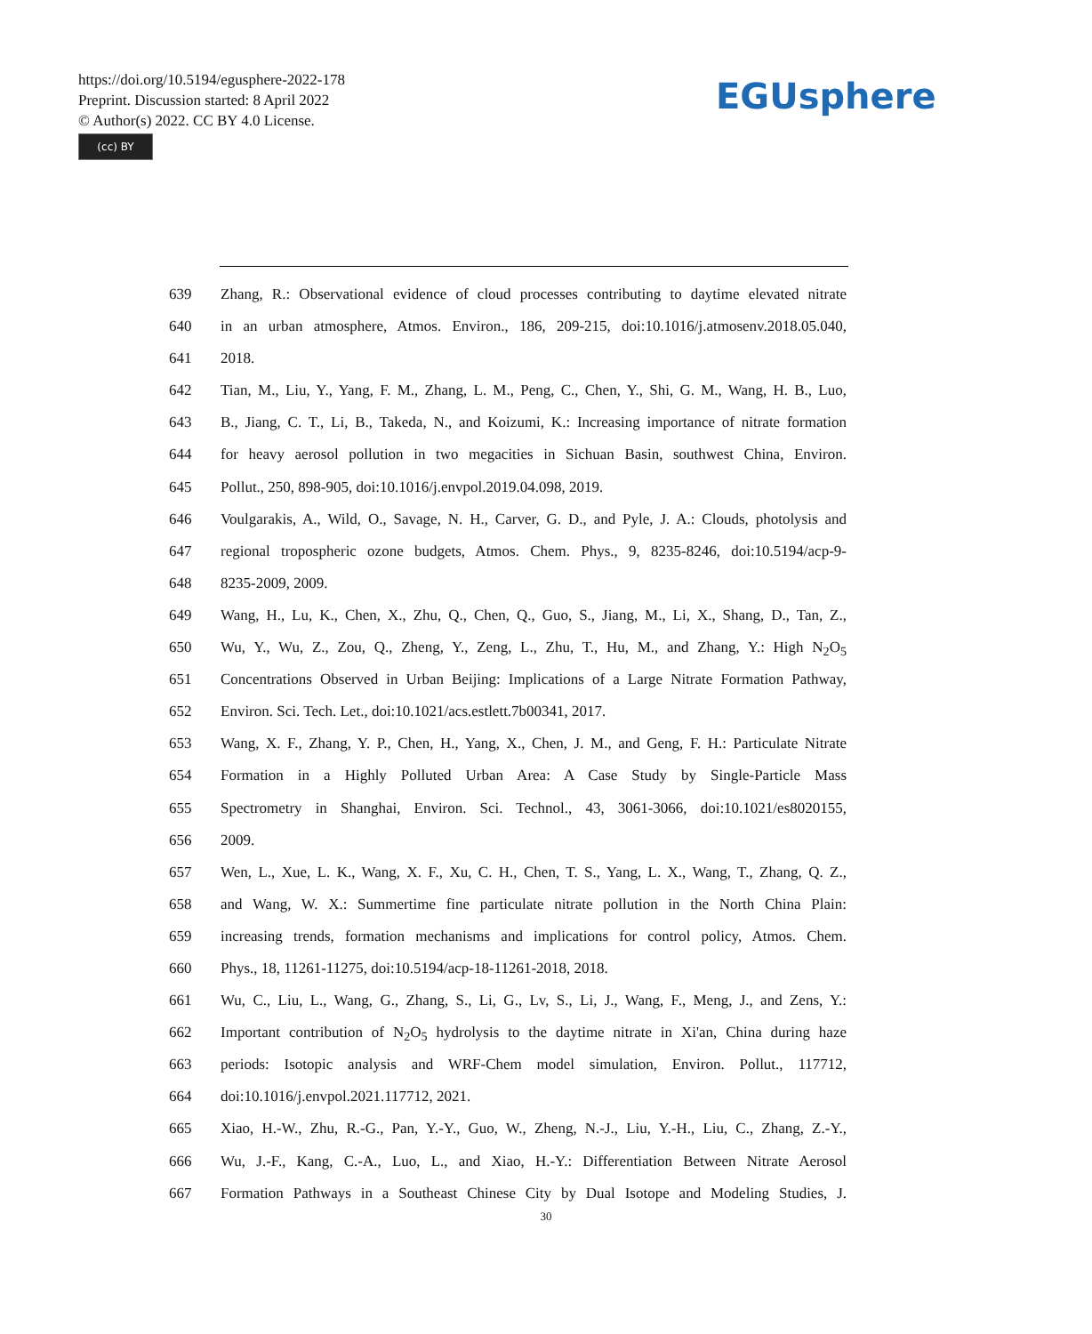https://doi.org/10.5194/egusphere-2022-178
Preprint. Discussion started: 8 April 2022
© Author(s) 2022. CC BY 4.0 License.
(cc) BY
EGUsphere
639 Zhang, R.: Observational evidence of cloud processes contributing to daytime elevated nitrate
640 in an urban atmosphere, Atmos. Environ., 186, 209-215, doi:10.1016/j.atmosenv.2018.05.040,
641 2018.
642 Tian, M., Liu, Y., Yang, F. M., Zhang, L. M., Peng, C., Chen, Y., Shi, G. M., Wang, H. B., Luo,
643 B., Jiang, C. T., Li, B., Takeda, N., and Koizumi, K.: Increasing importance of nitrate formation
644 for heavy aerosol pollution in two megacities in Sichuan Basin, southwest China, Environ.
645 Pollut., 250, 898-905, doi:10.1016/j.envpol.2019.04.098, 2019.
646 Voulgarakis, A., Wild, O., Savage, N. H., Carver, G. D., and Pyle, J. A.: Clouds, photolysis and
647 regional tropospheric ozone budgets, Atmos. Chem. Phys., 9, 8235-8246, doi:10.5194/acp-9-
648 8235-2009, 2009.
649 Wang, H., Lu, K., Chen, X., Zhu, Q., Chen, Q., Guo, S., Jiang, M., Li, X., Shang, D., Tan, Z.,
650 Wu, Y., Wu, Z., Zou, Q., Zheng, Y., Zeng, L., Zhu, T., Hu, M., and Zhang, Y.: High N<sub>2</sub>O<sub>5</sub>
651 Concentrations Observed in Urban Beijing: Implications of a Large Nitrate Formation Pathway,
652 Environ. Sci. Tech. Let., doi:10.1021/acs.estlett.7b00341, 2017.
653 Wang, X. F., Zhang, Y. P., Chen, H., Yang, X., Chen, J. M., and Geng, F. H.: Particulate Nitrate
654 Formation in a Highly Polluted Urban Area: A Case Study by Single-Particle Mass
655 Spectrometry in Shanghai, Environ. Sci. Technol., 43, 3061-3066, doi:10.1021/es8020155,
656 2009.
657 Wen, L., Xue, L. K., Wang, X. F., Xu, C. H., Chen, T. S., Yang, L. X., Wang, T., Zhang, Q. Z.,
658 and Wang, W. X.: Summertime fine particulate nitrate pollution in the North China Plain:
659 increasing trends, formation mechanisms and implications for control policy, Atmos. Chem.
660 Phys., 18, 11261-11275, doi:10.5194/acp-18-11261-2018, 2018.
661 Wu, C., Liu, L., Wang, G., Zhang, S., Li, G., Lv, S., Li, J., Wang, F., Meng, J., and Zens, Y.:
662 Important contribution of N<sub>2</sub>O<sub>5</sub> hydrolysis to the daytime nitrate in Xi'an, China during haze
663 periods: Isotopic analysis and WRF-Chem model simulation, Environ. Pollut., 117712,
664 doi:10.1016/j.envpol.2021.117712, 2021.
665 Xiao, H.-W., Zhu, R.-G., Pan, Y.-Y., Guo, W., Zheng, N.-J., Liu, Y.-H., Liu, C., Zhang, Z.-Y.,
666 Wu, J.-F., Kang, C.-A., Luo, L., and Xiao, H.-Y.: Differentiation Between Nitrate Aerosol
667 Formation Pathways in a Southeast Chinese City by Dual Isotope and Modeling Studies, J.
30